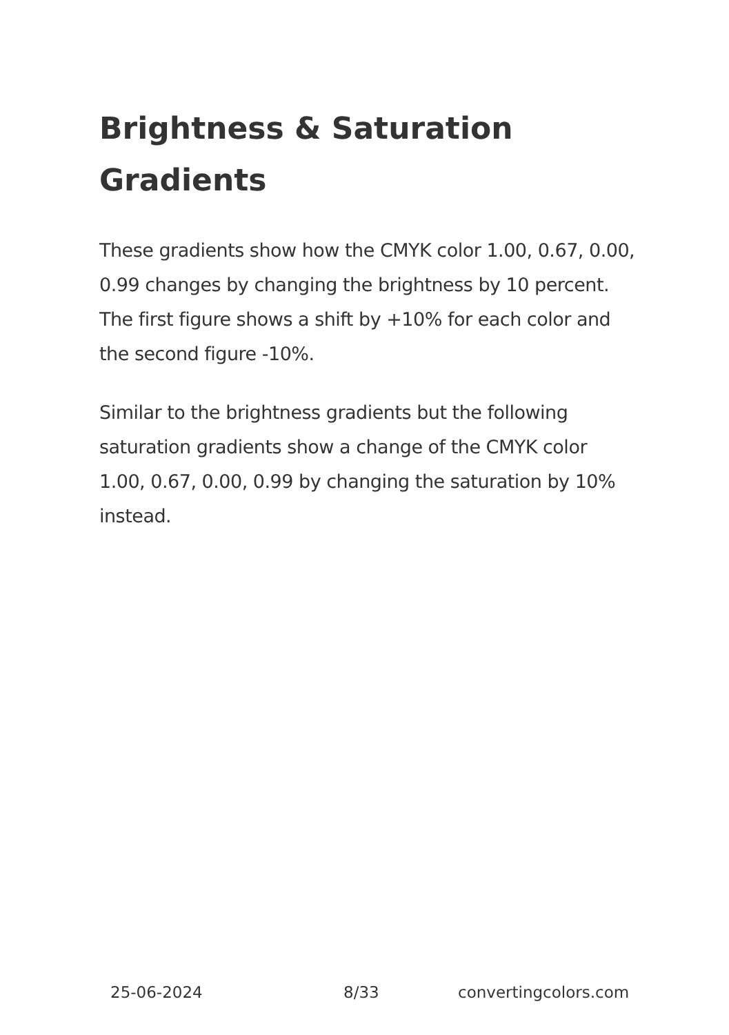Brightness & Saturation Gradients
These gradients show how the CMYK color 1.00, 0.67, 0.00, 0.99 changes by changing the brightness by 10 percent. The first figure shows a shift by +10% for each color and the second figure -10%.
Similar to the brightness gradients but the following saturation gradients show a change of the CMYK color 1.00, 0.67, 0.00, 0.99 by changing the saturation by 10% instead.
25-06-2024 8/33 convertingcolors.com